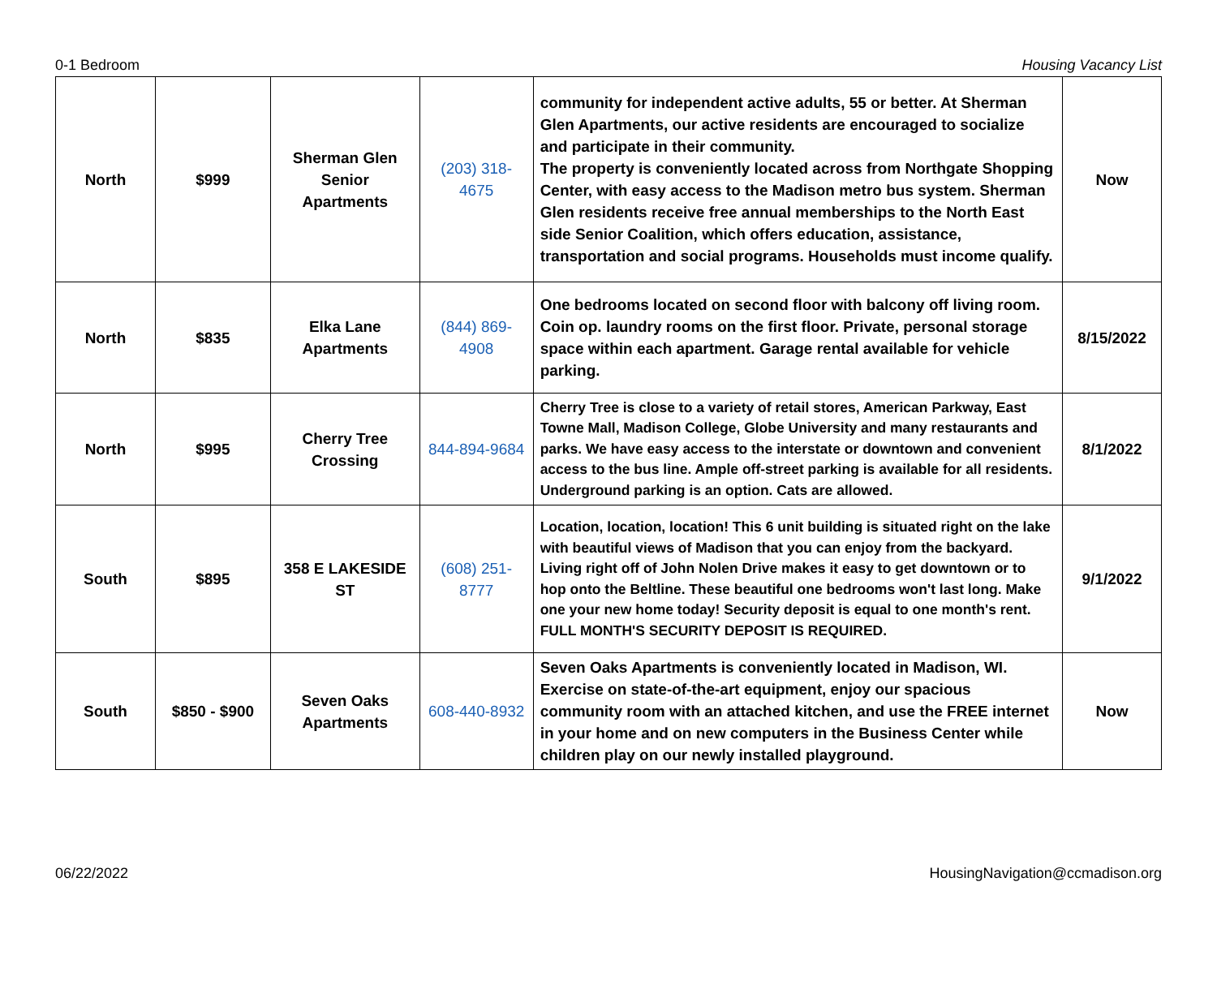0-1 Bedroom Housing Vacancy List
| North | $999 | Sherman Glen Senior Apartments | (203) 318-4675 | community for independent active adults, 55 or better. At Sherman Glen Apartments, our active residents are encouraged to socialize and participate in their community. The property is conveniently located across from Northgate Shopping Center, with easy access to the Madison metro bus system. Sherman Glen residents receive free annual memberships to the North East side Senior Coalition, which offers education, assistance, transportation and social programs. Households must income qualify. | Now |
| North | $835 | Elka Lane Apartments | (844) 869-4908 | One bedrooms located on second floor with balcony off living room. Coin op. laundry rooms on the first floor. Private, personal storage space within each apartment. Garage rental available for vehicle parking. | 8/15/2022 |
| North | $995 | Cherry Tree Crossing | 844-894-9684 | Cherry Tree is close to a variety of retail stores, American Parkway, East Towne Mall, Madison College, Globe University and many restaurants and parks. We have easy access to the interstate or downtown and convenient access to the bus line. Ample off-street parking is available for all residents. Underground parking is an option. Cats are allowed. | 8/1/2022 |
| South | $895 | 358 E LAKESIDE ST | (608) 251-8777 | Location, location, location! This 6 unit building is situated right on the lake with beautiful views of Madison that you can enjoy from the backyard. Living right off of John Nolen Drive makes it easy to get downtown or to hop onto the Beltline. These beautiful one bedrooms won't last long. Make one your new home today! Security deposit is equal to one month's rent. FULL MONTH'S SECURITY DEPOSIT IS REQUIRED. | 9/1/2022 |
| South | $850 - $900 | Seven Oaks Apartments | 608-440-8932 | Seven Oaks Apartments is conveniently located in Madison, WI. Exercise on state-of-the-art equipment, enjoy our spacious community room with an attached kitchen, and use the FREE internet in your home and on new computers in the Business Center while children play on our newly installed playground. | Now |
06/22/2022 HousingNavigation@ccmadison.org